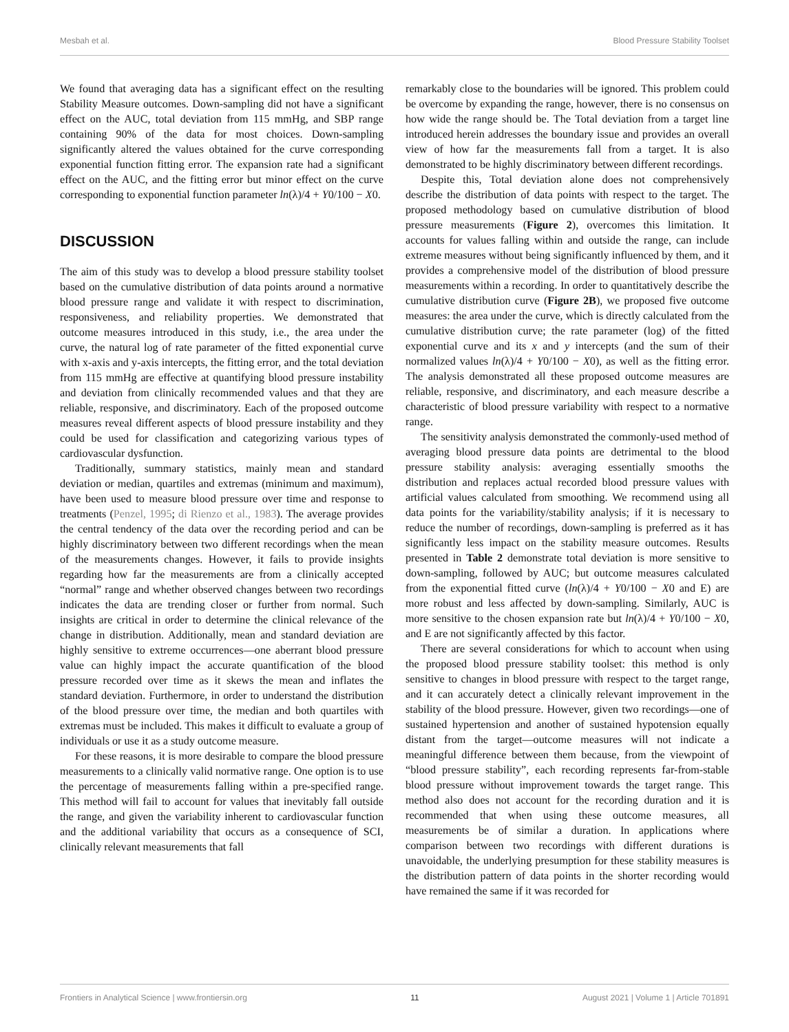Mesbah et al. Blood Pressure Stability Toolset
We found that averaging data has a significant effect on the resulting Stability Measure outcomes. Down-sampling did not have a significant effect on the AUC, total deviation from 115 mmHg, and SBP range containing 90% of the data for most choices. Down-sampling significantly altered the values obtained for the curve corresponding exponential function fitting error. The expansion rate had a significant effect on the AUC, and the fitting error but minor effect on the curve corresponding to exponential function parameter ln(λ)/4 + Y0/100 − X0.
DISCUSSION
The aim of this study was to develop a blood pressure stability toolset based on the cumulative distribution of data points around a normative blood pressure range and validate it with respect to discrimination, responsiveness, and reliability properties. We demonstrated that outcome measures introduced in this study, i.e., the area under the curve, the natural log of rate parameter of the fitted exponential curve with x-axis and y-axis intercepts, the fitting error, and the total deviation from 115 mmHg are effective at quantifying blood pressure instability and deviation from clinically recommended values and that they are reliable, responsive, and discriminatory. Each of the proposed outcome measures reveal different aspects of blood pressure instability and they could be used for classification and categorizing various types of cardiovascular dysfunction.
Traditionally, summary statistics, mainly mean and standard deviation or median, quartiles and extremas (minimum and maximum), have been used to measure blood pressure over time and response to treatments (Penzel, 1995; di Rienzo et al., 1983). The average provides the central tendency of the data over the recording period and can be highly discriminatory between two different recordings when the mean of the measurements changes. However, it fails to provide insights regarding how far the measurements are from a clinically accepted “normal” range and whether observed changes between two recordings indicates the data are trending closer or further from normal. Such insights are critical in order to determine the clinical relevance of the change in distribution. Additionally, mean and standard deviation are highly sensitive to extreme occurrences—one aberrant blood pressure value can highly impact the accurate quantification of the blood pressure recorded over time as it skews the mean and inflates the standard deviation. Furthermore, in order to understand the distribution of the blood pressure over time, the median and both quartiles with extremas must be included. This makes it difficult to evaluate a group of individuals or use it as a study outcome measure.
For these reasons, it is more desirable to compare the blood pressure measurements to a clinically valid normative range. One option is to use the percentage of measurements falling within a pre-specified range. This method will fail to account for values that inevitably fall outside the range, and given the variability inherent to cardiovascular function and the additional variability that occurs as a consequence of SCI, clinically relevant measurements that fall
remarkably close to the boundaries will be ignored. This problem could be overcome by expanding the range, however, there is no consensus on how wide the range should be. The Total deviation from a target line introduced herein addresses the boundary issue and provides an overall view of how far the measurements fall from a target. It is also demonstrated to be highly discriminatory between different recordings.
Despite this, Total deviation alone does not comprehensively describe the distribution of data points with respect to the target. The proposed methodology based on cumulative distribution of blood pressure measurements (Figure 2), overcomes this limitation. It accounts for values falling within and outside the range, can include extreme measures without being significantly influenced by them, and it provides a comprehensive model of the distribution of blood pressure measurements within a recording. In order to quantitatively describe the cumulative distribution curve (Figure 2B), we proposed five outcome measures: the area under the curve, which is directly calculated from the cumulative distribution curve; the rate parameter (log) of the fitted exponential curve and its x and y intercepts (and the sum of their normalized values ln(λ)/4 + Y0/100 − X0), as well as the fitting error. The analysis demonstrated all these proposed outcome measures are reliable, responsive, and discriminatory, and each measure describe a characteristic of blood pressure variability with respect to a normative range.
The sensitivity analysis demonstrated the commonly-used method of averaging blood pressure data points are detrimental to the blood pressure stability analysis: averaging essentially smooths the distribution and replaces actual recorded blood pressure values with artificial values calculated from smoothing. We recommend using all data points for the variability/stability analysis; if it is necessary to reduce the number of recordings, down-sampling is preferred as it has significantly less impact on the stability measure outcomes. Results presented in Table 2 demonstrate total deviation is more sensitive to down-sampling, followed by AUC; but outcome measures calculated from the exponential fitted curve (ln(λ)/4 + Y0/100 − X0 and E) are more robust and less affected by down-sampling. Similarly, AUC is more sensitive to the chosen expansion rate but ln(λ)/4 + Y0/100 − X0, and E are not significantly affected by this factor.
There are several considerations for which to account when using the proposed blood pressure stability toolset: this method is only sensitive to changes in blood pressure with respect to the target range, and it can accurately detect a clinically relevant improvement in the stability of the blood pressure. However, given two recordings—one of sustained hypertension and another of sustained hypotension equally distant from the target—outcome measures will not indicate a meaningful difference between them because, from the viewpoint of “blood pressure stability”, each recording represents far-from-stable blood pressure without improvement towards the target range. This method also does not account for the recording duration and it is recommended that when using these outcome measures, all measurements be of similar a duration. In applications where comparison between two recordings with different durations is unavoidable, the underlying presumption for these stability measures is the distribution pattern of data points in the shorter recording would have remained the same if it was recorded for
Frontiers in Analytical Science | www.frontiersin.org 11 August 2021 | Volume 1 | Article 701891